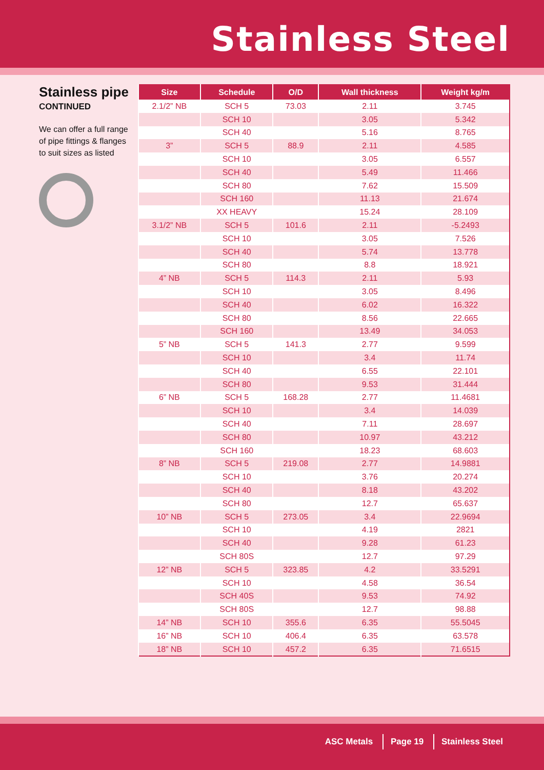Stainless Steel
Stainless pipe
CONTINUED
We can offer a full range of pipe fittings & flanges to suit sizes as listed
| Size | Schedule | O/D | Wall thickness | Weight kg/m |
| --- | --- | --- | --- | --- |
| 2.1/2” NB | SCH 5 | 73.03 | 2.11 | 3.745 |
| | SCH 10 | | 3.05 | 5.342 |
| | SCH 40 | | 5.16 | 8.765 |
| 3” | SCH 5 | 88.9 | 2.11 | 4.585 |
| | SCH 10 | | 3.05 | 6.557 |
| | SCH 40 | | 5.49 | 11.466 |
| | SCH 80 | | 7.62 | 15.509 |
| | SCH 160 | | 11.13 | 21.674 |
| | XX HEAVY | | 15.24 | 28.109 |
| 3.1/2” NB | SCH 5 | 101.6 | 2.11 | -5.2493 |
| | SCH 10 | | 3.05 | 7.526 |
| | SCH 40 | | 5.74 | 13.778 |
| | SCH 80 | | 8.8 | 18.921 |
| 4” NB | SCH 5 | 114.3 | 2.11 | 5.93 |
| | SCH 10 | | 3.05 | 8.496 |
| | SCH 40 | | 6.02 | 16.322 |
| | SCH 80 | | 8.56 | 22.665 |
| | SCH 160 | | 13.49 | 34.053 |
| 5” NB | SCH 5 | 141.3 | 2.77 | 9.599 |
| | SCH 10 | | 3.4 | 11.74 |
| | SCH 40 | | 6.55 | 22.101 |
| | SCH 80 | | 9.53 | 31.444 |
| 6” NB | SCH 5 | 168.28 | 2.77 | 11.4681 |
| | SCH 10 | | 3.4 | 14.039 |
| | SCH 40 | | 7.11 | 28.697 |
| | SCH 80 | | 10.97 | 43.212 |
| | SCH 160 | | 18.23 | 68.603 |
| 8” NB | SCH 5 | 219.08 | 2.77 | 14.9881 |
| | SCH 10 | | 3.76 | 20.274 |
| | SCH 40 | | 8.18 | 43.202 |
| | SCH 80 | | 12.7 | 65.637 |
| 10” NB | SCH 5 | 273.05 | 3.4 | 22.9694 |
| | SCH 10 | | 4.19 | 2821 |
| | SCH 40 | | 9.28 | 61.23 |
| | SCH 80S | | 12.7 | 97.29 |
| 12” NB | SCH 5 | 323.85 | 4.2 | 33.5291 |
| | SCH 10 | | 4.58 | 36.54 |
| | SCH 40S | | 9.53 | 74.92 |
| | SCH 80S | | 12.7 | 98.88 |
| 14” NB | SCH 10 | 355.6 | 6.35 | 55.5045 |
| 16” NB | SCH 10 | 406.4 | 6.35 | 63.578 |
| 18” NB | SCH 10 | 457.2 | 6.35 | 71.6515 |
ASC Metals Page 19 Stainless Steel